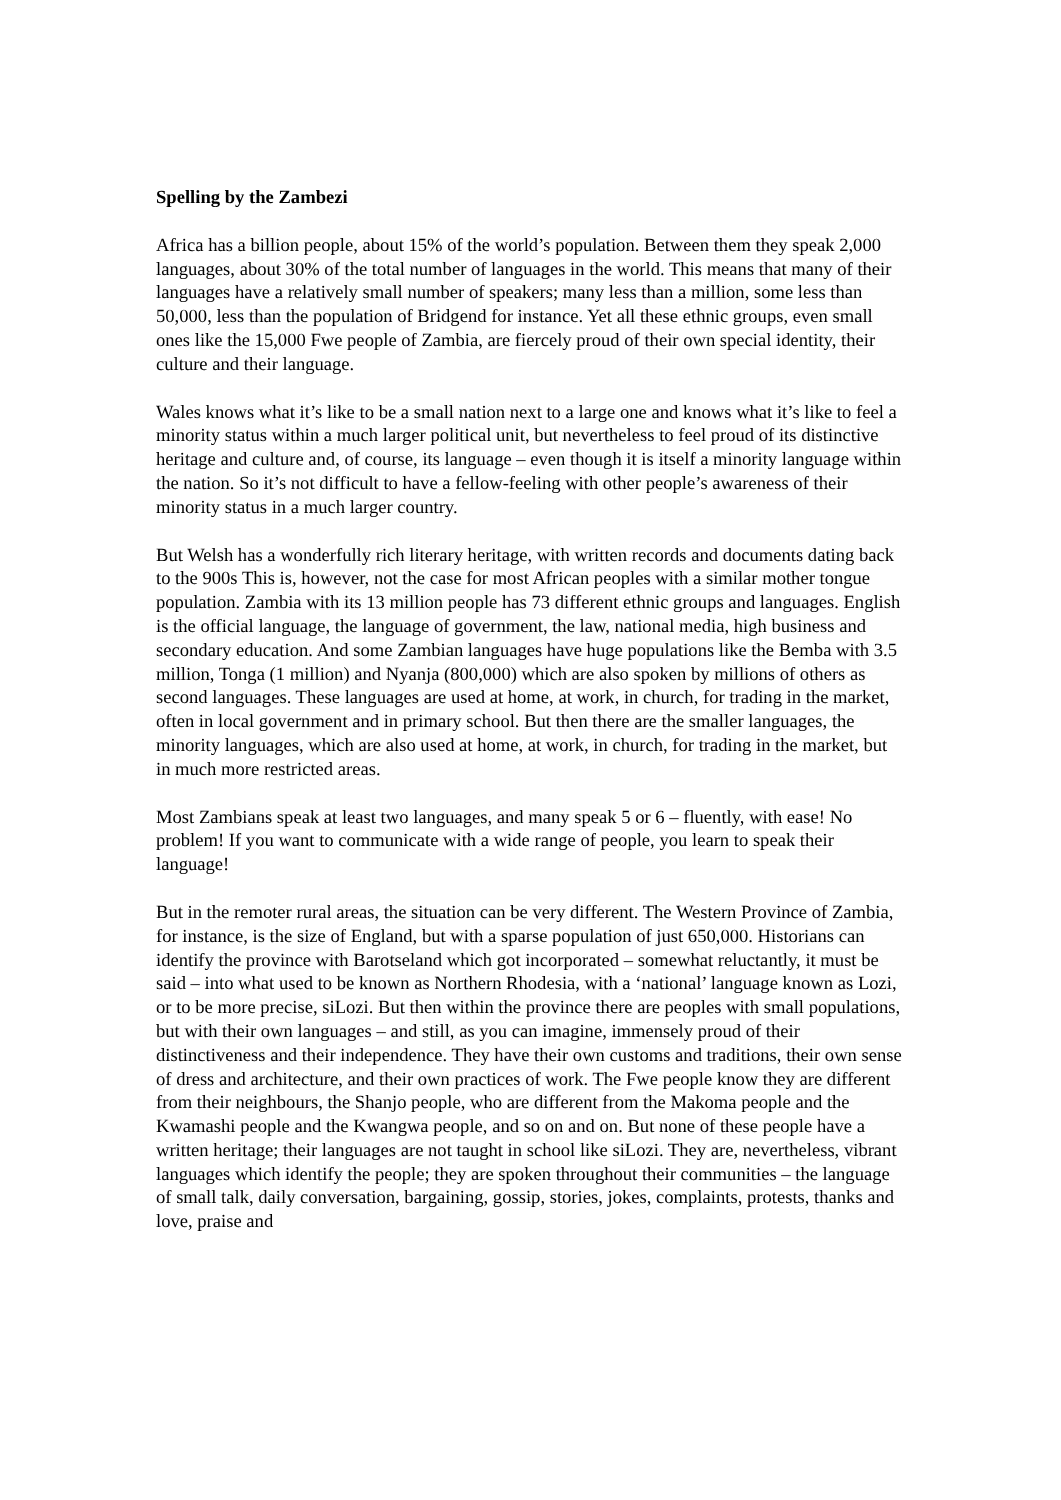Spelling by the Zambezi
Africa has a billion people, about 15% of the world’s population. Between them they speak 2,000 languages, about 30% of the total number of languages in the world. This means that many of their languages have a relatively small number of speakers; many less than a million, some less than 50,000, less than the population of Bridgend for instance. Yet all these ethnic groups, even small ones like the 15,000 Fwe people of Zambia, are fiercely proud of their own special identity, their culture and their language.
Wales knows what it’s like to be a small nation next to a large one and knows what it’s like to feel a minority status within a much larger political unit, but nevertheless to feel proud of its distinctive heritage and culture and, of course, its language – even though it is itself a minority language within the nation. So it’s not difficult to have a fellow-feeling with other people’s awareness of their minority status in a much larger country.
But Welsh has a wonderfully rich literary heritage, with written records and documents dating back to the 900s This is, however, not the case for most African peoples with a similar mother tongue population. Zambia with its 13 million people has 73 different ethnic groups and languages. English is the official language, the language of government, the law, national media, high business and secondary education. And some Zambian languages have huge populations like the Bemba with 3.5 million, Tonga (1 million) and Nyanja (800,000) which are also spoken by millions of others as second languages. These languages are used at home, at work, in church, for trading in the market, often in local government and in primary school. But then there are the smaller languages, the minority languages, which are also used at home, at work, in church, for trading in the market, but in much more restricted areas.
Most Zambians speak at least two languages, and many speak 5 or 6 – fluently, with ease! No problem! If you want to communicate with a wide range of people, you learn to speak their language!
But in the remoter rural areas, the situation can be very different. The Western Province of Zambia, for instance, is the size of England, but with a sparse population of just 650,000. Historians can identify the province with Barotseland which got incorporated – somewhat reluctantly, it must be said – into what used to be known as Northern Rhodesia, with a ‘national’ language known as Lozi, or to be more precise, siLozi. But then within the province there are peoples with small populations, but with their own languages – and still, as you can imagine, immensely proud of their distinctiveness and their independence. They have their own customs and traditions, their own sense of dress and architecture, and their own practices of work. The Fwe people know they are different from their neighbours, the Shanjo people, who are different from the Makoma people and the Kwamashi people and the Kwangwa people, and so on and on. But none of these people have a written heritage; their languages are not taught in school like siLozi. They are, nevertheless, vibrant languages which identify the people; they are spoken throughout their communities – the language of small talk, daily conversation, bargaining, gossip, stories, jokes, complaints, protests, thanks and love, praise and